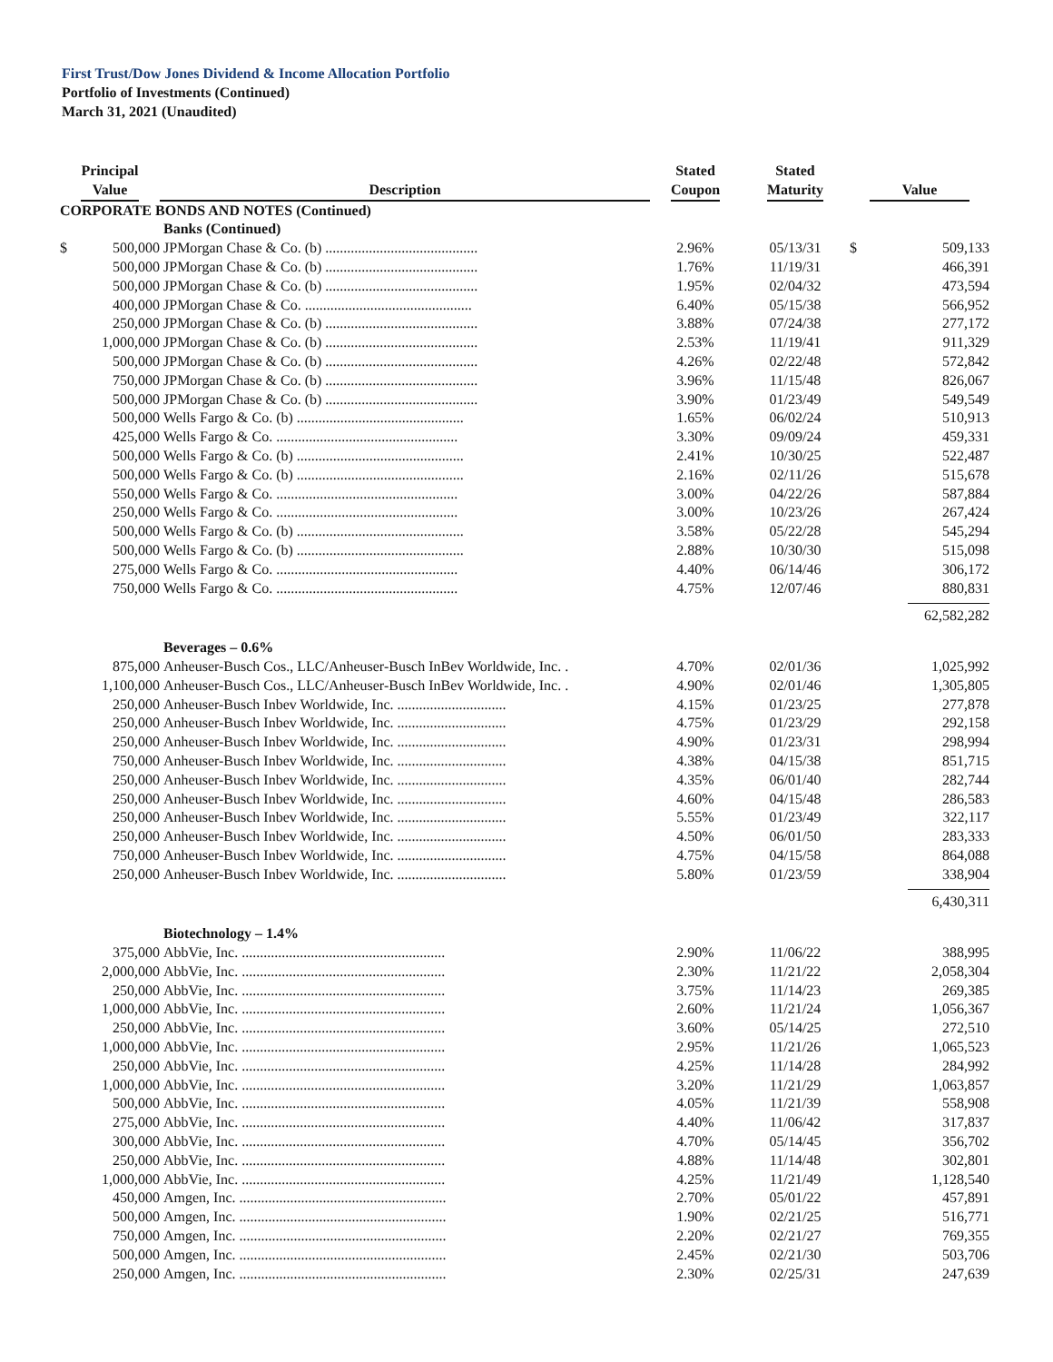First Trust/Dow Jones Dividend & Income Allocation Portfolio
Portfolio of Investments (Continued)
March 31, 2021 (Unaudited)
| Principal Value | | Description | Stated Coupon | Stated Maturity | Value | |
| --- | --- | --- | --- | --- | --- | --- |
| CORPORATE BONDS AND NOTES (Continued) | | | | | | |
| | | Banks (Continued) | | | | |
| $ | 500,000 | JPMorgan Chase & Co. (b) .......................................... | 2.96% | 05/13/31 | $ | 509,133 |
| | 500,000 | JPMorgan Chase & Co. (b) .......................................... | 1.76% | 11/19/31 | | 466,391 |
| | 500,000 | JPMorgan Chase & Co. (b) .......................................... | 1.95% | 02/04/32 | | 473,594 |
| | 400,000 | JPMorgan Chase & Co. .............................................. | 6.40% | 05/15/38 | | 566,952 |
| | 250,000 | JPMorgan Chase & Co. (b) .......................................... | 3.88% | 07/24/38 | | 277,172 |
| | 1,000,000 | JPMorgan Chase & Co. (b) .......................................... | 2.53% | 11/19/41 | | 911,329 |
| | 500,000 | JPMorgan Chase & Co. (b) .......................................... | 4.26% | 02/22/48 | | 572,842 |
| | 750,000 | JPMorgan Chase & Co. (b) .......................................... | 3.96% | 11/15/48 | | 826,067 |
| | 500,000 | JPMorgan Chase & Co. (b) .......................................... | 3.90% | 01/23/49 | | 549,549 |
| | 500,000 | Wells Fargo & Co. (b) .............................................. | 1.65% | 06/02/24 | | 510,913 |
| | 425,000 | Wells Fargo & Co. .................................................. | 3.30% | 09/09/24 | | 459,331 |
| | 500,000 | Wells Fargo & Co. (b) .............................................. | 2.41% | 10/30/25 | | 522,487 |
| | 500,000 | Wells Fargo & Co. (b) .............................................. | 2.16% | 02/11/26 | | 515,678 |
| | 550,000 | Wells Fargo & Co. .................................................. | 3.00% | 04/22/26 | | 587,884 |
| | 250,000 | Wells Fargo & Co. .................................................. | 3.00% | 10/23/26 | | 267,424 |
| | 500,000 | Wells Fargo & Co. (b) .............................................. | 3.58% | 05/22/28 | | 545,294 |
| | 500,000 | Wells Fargo & Co. (b) .............................................. | 2.88% | 10/30/30 | | 515,098 |
| | 275,000 | Wells Fargo & Co. .................................................. | 4.40% | 06/14/46 | | 306,172 |
| | 750,000 | Wells Fargo & Co. .................................................. | 4.75% | 12/07/46 | | 880,831 |
| | | | | | | 62,582,282 |
| | | Beverages – 0.6% | | | | |
| | 875,000 | Anheuser-Busch Cos., LLC/Anheuser-Busch InBev Worldwide, Inc. . | 4.70% | 02/01/36 | | 1,025,992 |
| | 1,100,000 | Anheuser-Busch Cos., LLC/Anheuser-Busch InBev Worldwide, Inc. . | 4.90% | 02/01/46 | | 1,305,805 |
| | 250,000 | Anheuser-Busch Inbev Worldwide, Inc. .............................. | 4.15% | 01/23/25 | | 277,878 |
| | 250,000 | Anheuser-Busch Inbev Worldwide, Inc. .............................. | 4.75% | 01/23/29 | | 292,158 |
| | 250,000 | Anheuser-Busch Inbev Worldwide, Inc. .............................. | 4.90% | 01/23/31 | | 298,994 |
| | 750,000 | Anheuser-Busch Inbev Worldwide, Inc. .............................. | 4.38% | 04/15/38 | | 851,715 |
| | 250,000 | Anheuser-Busch Inbev Worldwide, Inc. .............................. | 4.35% | 06/01/40 | | 282,744 |
| | 250,000 | Anheuser-Busch Inbev Worldwide, Inc. .............................. | 4.60% | 04/15/48 | | 286,583 |
| | 250,000 | Anheuser-Busch Inbev Worldwide, Inc. .............................. | 5.55% | 01/23/49 | | 322,117 |
| | 250,000 | Anheuser-Busch Inbev Worldwide, Inc. .............................. | 4.50% | 06/01/50 | | 283,333 |
| | 750,000 | Anheuser-Busch Inbev Worldwide, Inc. .............................. | 4.75% | 04/15/58 | | 864,088 |
| | 250,000 | Anheuser-Busch Inbev Worldwide, Inc. .............................. | 5.80% | 01/23/59 | | 338,904 |
| | | | | | | 6,430,311 |
| | | Biotechnology – 1.4% | | | | |
| | 375,000 | AbbVie, Inc. ........................................................ | 2.90% | 11/06/22 | | 388,995 |
| | 2,000,000 | AbbVie, Inc. ........................................................ | 2.30% | 11/21/22 | | 2,058,304 |
| | 250,000 | AbbVie, Inc. ........................................................ | 3.75% | 11/14/23 | | 269,385 |
| | 1,000,000 | AbbVie, Inc. ........................................................ | 2.60% | 11/21/24 | | 1,056,367 |
| | 250,000 | AbbVie, Inc. ........................................................ | 3.60% | 05/14/25 | | 272,510 |
| | 1,000,000 | AbbVie, Inc. ........................................................ | 2.95% | 11/21/26 | | 1,065,523 |
| | 250,000 | AbbVie, Inc. ........................................................ | 4.25% | 11/14/28 | | 284,992 |
| | 1,000,000 | AbbVie, Inc. ........................................................ | 3.20% | 11/21/29 | | 1,063,857 |
| | 500,000 | AbbVie, Inc. ........................................................ | 4.05% | 11/21/39 | | 558,908 |
| | 275,000 | AbbVie, Inc. ........................................................ | 4.40% | 11/06/42 | | 317,837 |
| | 300,000 | AbbVie, Inc. ........................................................ | 4.70% | 05/14/45 | | 356,702 |
| | 250,000 | AbbVie, Inc. ........................................................ | 4.88% | 11/14/48 | | 302,801 |
| | 1,000,000 | AbbVie, Inc. ........................................................ | 4.25% | 11/21/49 | | 1,128,540 |
| | 450,000 | Amgen, Inc. ......................................................... | 2.70% | 05/01/22 | | 457,891 |
| | 500,000 | Amgen, Inc. ......................................................... | 1.90% | 02/21/25 | | 516,771 |
| | 750,000 | Amgen, Inc. ......................................................... | 2.20% | 02/21/27 | | 769,355 |
| | 500,000 | Amgen, Inc. ......................................................... | 2.45% | 02/21/30 | | 503,706 |
| | 250,000 | Amgen, Inc. ......................................................... | 2.30% | 02/25/31 | | 247,639 |